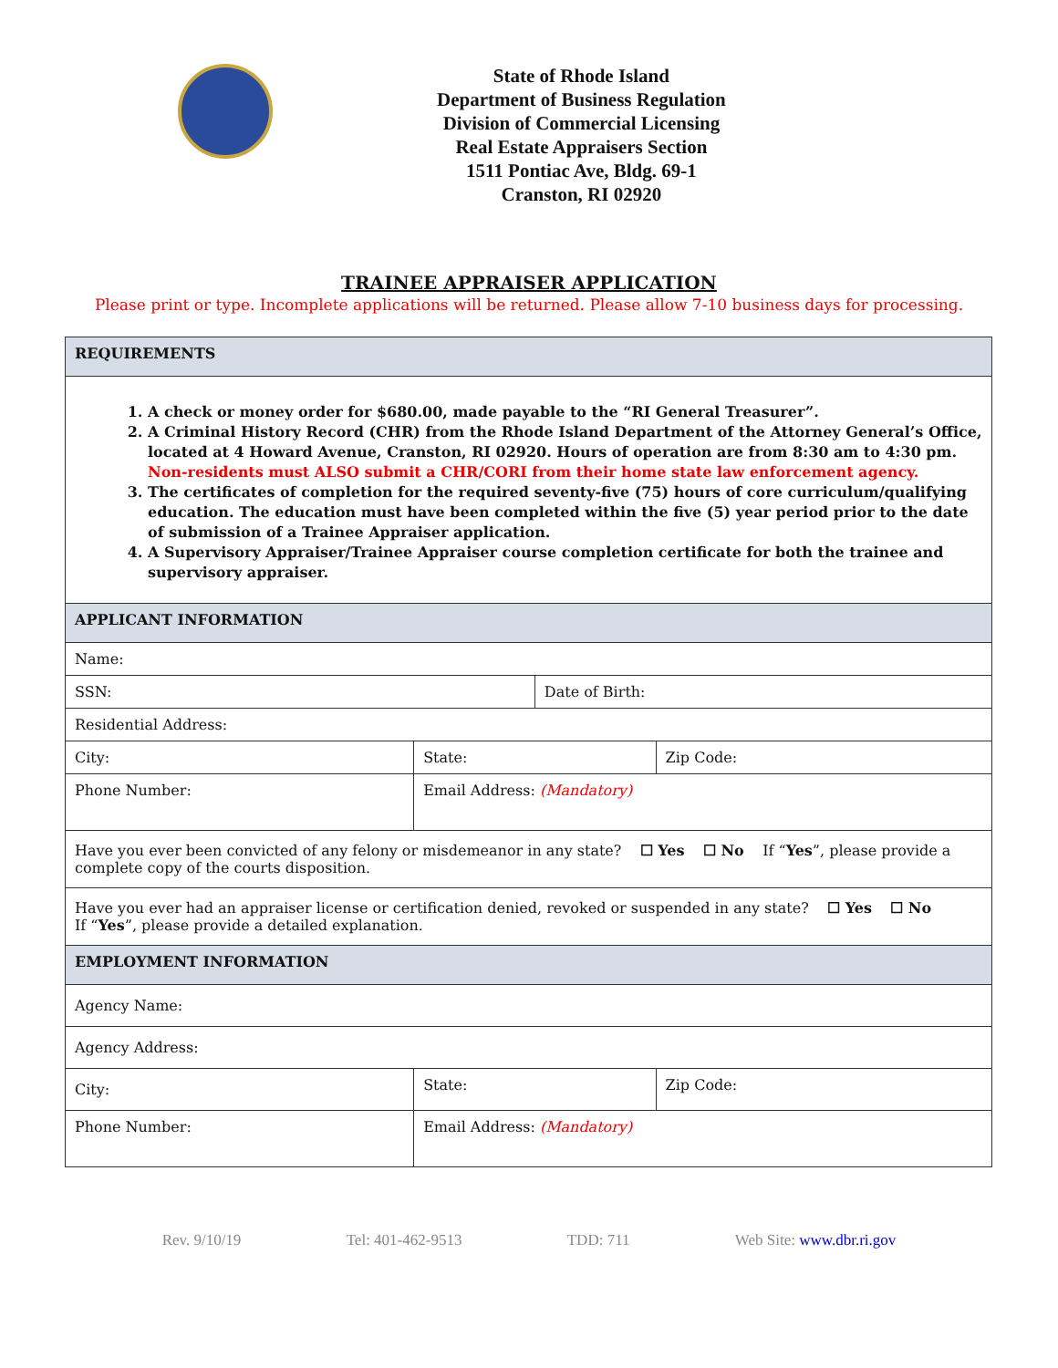State of Rhode Island
Department of Business Regulation
Division of Commercial Licensing
Real Estate Appraisers Section
1511 Pontiac Ave, Bldg. 69-1
Cranston, RI 02920
TRAINEE APPRAISER APPLICATION
Please print or type. Incomplete applications will be returned. Please allow 7-10 business days for processing.
| REQUIREMENTS | | | | |
| 1. A check or money order for $680.00, made payable to the “RI General Treasurer”. 2. A Criminal History Record (CHR) from the Rhode Island Department of the Attorney General’s Office, located at 4 Howard Avenue, Cranston, RI 02920. Hours of operation are from 8:30 am to 4:30 pm. Non-residents must ALSO submit a CHR/CORI from their home state law enforcement agency. 3. The certificates of completion for the required seventy-five (75) hours of core curriculum/qualifying education. The education must have been completed within the five (5) year period prior to the date of submission of a Trainee Appraiser application. 4. A Supervisory Appraiser/Trainee Appraiser course completion certificate for both the trainee and supervisory appraiser. | | | | |
| APPLICANT INFORMATION | | | | |
| Name: | | | | |
| SSN: | | | Date of Birth: | |
| Residential Address: | | | | |
| City: | State: | | | Zip Code: |
| Phone Number: | | Email Address: (Mandatory) | | |
| Have you ever been convicted of any felony or misdemeanor in any state? ☐ Yes ☐ No If “ Yes ”, please provide a complete copy of the courts disposition. | | | | |
| Have you ever had an appraiser license or certification denied, revoked or suspended in any state? ☐ Yes ☐ No If “ Yes ”, please provide a detailed explanation. | | | | |
| EMPLOYMENT INFORMATION | | | | |
| Agency Name: | | | | |
| Agency Address: | | | | |
| City: | | State: | | Zip Code: |
| Phone Number: | | Email Address: (Mandatory) | | |
Rev. 9/10/19 Tel: 401-462-9513 TDD: 711 Web Site: www.dbr.ri.gov